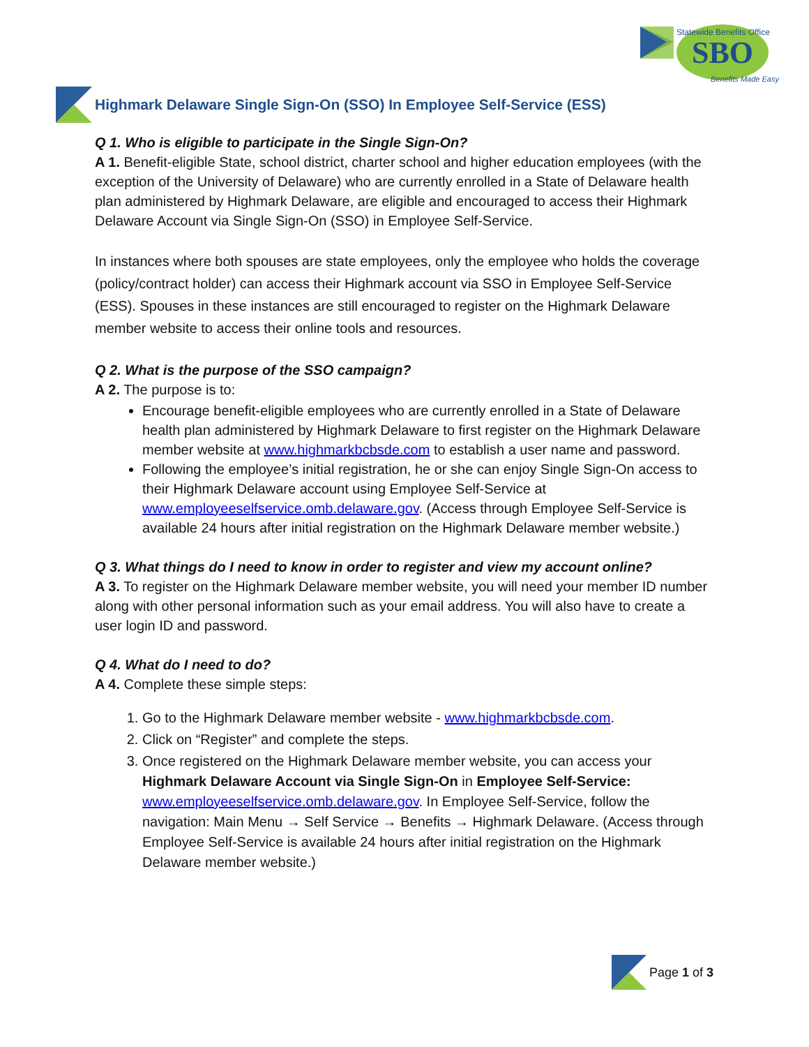SBO
Benefits Made Easy
Statewide Benefits Office
Highmark Delaware Single Sign-On (SSO) In Employee Self-Service (ESS)
Q 1. Who is eligible to participate in the Single Sign-On?
A 1. Benefit-eligible State, school district, charter school and higher education employees (with the exception of the University of Delaware) who are currently enrolled in a State of Delaware health plan administered by Highmark Delaware, are eligible and encouraged to access their Highmark Delaware Account via Single Sign-On (SSO) in Employee Self-Service.
In instances where both spouses are state employees, only the employee who holds the coverage (policy/contract holder) can access their Highmark account via SSO in Employee Self-Service (ESS). Spouses in these instances are still encouraged to register on the Highmark Delaware member website to access their online tools and resources.
Q 2. What is the purpose of the SSO campaign?
A 2. The purpose is to:
Encourage benefit-eligible employees who are currently enrolled in a State of Delaware health plan administered by Highmark Delaware to first register on the Highmark Delaware member website at www.highmarkbcbsde.com to establish a user name and password.
Following the employee’s initial registration, he or she can enjoy Single Sign-On access to their Highmark Delaware account using Employee Self-Service at www.employeeselfservice.omb.delaware.gov. (Access through Employee Self-Service is available 24 hours after initial registration on the Highmark Delaware member website.)
Q 3. What things do I need to know in order to register and view my account online?
A 3. To register on the Highmark Delaware member website, you will need your member ID number along with other personal information such as your email address. You will also have to create a user login ID and password.
Q 4. What do I need to do?
A 4. Complete these simple steps:
1. Go to the Highmark Delaware member website - www.highmarkbcbsde.com.
2. Click on “Register” and complete the steps.
3. Once registered on the Highmark Delaware member website, you can access your Highmark Delaware Account via Single Sign-On in Employee Self-Service: www.employeeselfservice.omb.delaware.gov. In Employee Self-Service, follow the navigation: Main Menu → Self Service → Benefits → Highmark Delaware. (Access through Employee Self-Service is available 24 hours after initial registration on the Highmark Delaware member website.)
Page 1 of 3